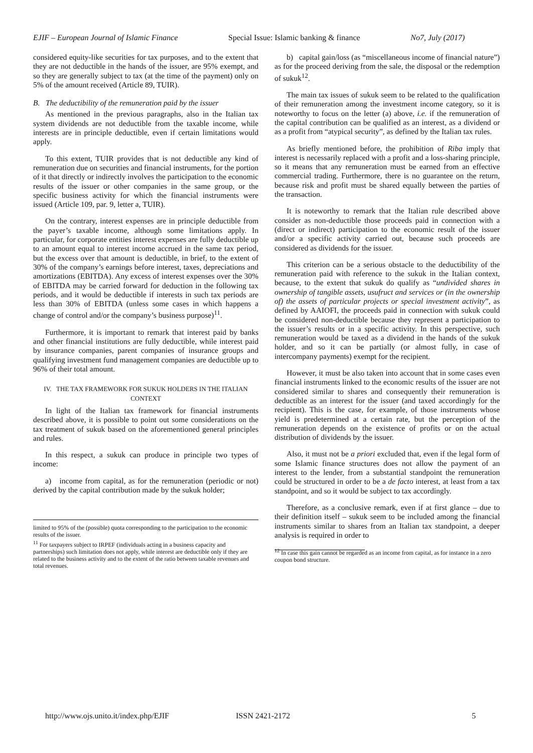EJIF – European Journal of Islamic Finance Special Issue: Islamic banking & finance No7, July (2017)
considered equity-like securities for tax purposes, and to the extent that they are not deductible in the hands of the issuer, are 95% exempt, and so they are generally subject to tax (at the time of the payment) only on 5% of the amount received (Article 89, TUIR).
B. The deductibility of the remuneration paid by the issuer
As mentioned in the previous paragraphs, also in the Italian tax system dividends are not deductible from the taxable income, while interests are in principle deductible, even if certain limitations would apply.
To this extent, TUIR provides that is not deductible any kind of remuneration due on securities and financial instruments, for the portion of it that directly or indirectly involves the participation to the economic results of the issuer or other companies in the same group, or the specific business activity for which the financial instruments were issued (Article 109, par. 9, letter a, TUIR).
On the contrary, interest expenses are in principle deductible from the payer’s taxable income, although some limitations apply. In particular, for corporate entities interest expenses are fully deductible up to an amount equal to interest income accrued in the same tax period, but the excess over that amount is deductible, in brief, to the extent of 30% of the company’s earnings before interest, taxes, depreciations and amortizations (EBITDA). Any excess of interest expenses over the 30% of EBITDA may be carried forward for deduction in the following tax periods, and it would be deductible if interests in such tax periods are less than 30% of EBITDA (unless some cases in which happens a change of control and/or the company’s business purpose)<sup>11</sup>.
Furthermore, it is important to remark that interest paid by banks and other financial institutions are fully deductible, while interest paid by insurance companies, parent companies of insurance groups and qualifying investment fund management companies are deductible up to 96% of their total amount.
IV. THE TAX FRAMEWORK FOR SUKUK HOLDERS IN THE ITALIAN CONTEXT
In light of the Italian tax framework for financial instruments described above, it is possible to point out some considerations on the tax treatment of sukuk based on the aforementioned general principles and rules.
In this respect, a sukuk can produce in principle two types of income:
a) income from capital, as for the remuneration (periodic or not) derived by the capital contribution made by the sukuk holder;
limited to 95% of the (possible) quota corresponding to the participation to the economic results of the issuer.
<sup>11</sup> For taxpayers subject to IRPEF (individuals acting in a business capacity and partnerships) such limitation does not apply, while interest are deductible only if they are related to the business activity and to the extent of the ratio between taxable revenues and total revenues.
b) capital gain/loss (as “miscellaneous income of financial nature”) as for the proceed deriving from the sale, the disposal or the redemption of sukuk<sup>12</sup>.
The main tax issues of sukuk seem to be related to the qualification of their remuneration among the investment income category, so it is noteworthy to focus on the letter (a) above, i.e. if the remuneration of the capital contribution can be qualified as an interest, as a dividend or as a profit from “atypical security”, as defined by the Italian tax rules.
As briefly mentioned before, the prohibition of Riba imply that interest is necessarily replaced with a profit and a loss-sharing principle, so it means that any remuneration must be earned from an effective commercial trading. Furthermore, there is no guarantee on the return, because risk and profit must be shared equally between the parties of the transaction.
It is noteworthy to remark that the Italian rule described above consider as non-deductible those proceeds paid in connection with a (direct or indirect) participation to the economic result of the issuer and/or a specific activity carried out, because such proceeds are considered as dividends for the issuer.
This criterion can be a serious obstacle to the deductibility of the remuneration paid with reference to the sukuk in the Italian context, because, to the extent that sukuk do qualify as “undivided shares in ownership of tangible assets, usufruct and services or (in the ownership of) the assets of particular projects or special investment activity”, as defined by AAIOFI, the proceeds paid in connection with sukuk could be considered non-deductible because they represent a participation to the issuer’s results or in a specific activity. In this perspective, such remuneration would be taxed as a dividend in the hands of the sukuk holder, and so it can be partially (or almost fully, in case of intercompany payments) exempt for the recipient.
However, it must be also taken into account that in some cases even financial instruments linked to the economic results of the issuer are not considered similar to shares and consequently their remuneration is deductible as an interest for the issuer (and taxed accordingly for the recipient). This is the case, for example, of those instruments whose yield is predetermined at a certain rate, but the perception of the remuneration depends on the existence of profits or on the actual distribution of dividends by the issuer.
Also, it must not be a priori excluded that, even if the legal form of some Islamic finance structures does not allow the payment of an interest to the lender, from a substantial standpoint the remuneration could be structured in order to be a de facto interest, at least from a tax standpoint, and so it would be subject to tax accordingly.
Therefore, as a conclusive remark, even if at first glance – due to their definition itself – sukuk seem to be included among the financial instruments similar to shares from an Italian tax standpoint, a deeper analysis is required in order to
<sup>12</sup> In case this gain cannot be regarded as an income from capital, as for instance in a zero coupon bond structure.
http://www.ojs.unito.it/index.php/EJIF ISSN 2421-2172 5